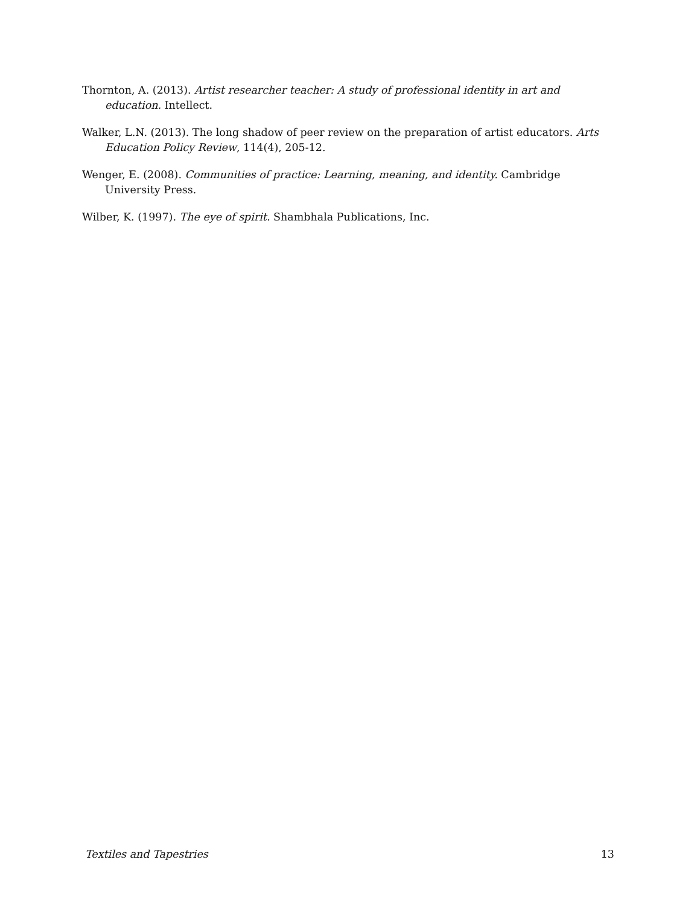Thornton, A. (2013). Artist researcher teacher: A study of professional identity in art and education. Intellect.
Walker, L.N. (2013). The long shadow of peer review on the preparation of artist educators. Arts Education Policy Review, 114(4), 205-12.
Wenger, E. (2008). Communities of practice: Learning, meaning, and identity. Cambridge University Press.
Wilber, K. (1997). The eye of spirit. Shambhala Publications, Inc.
Textiles and Tapestries 13